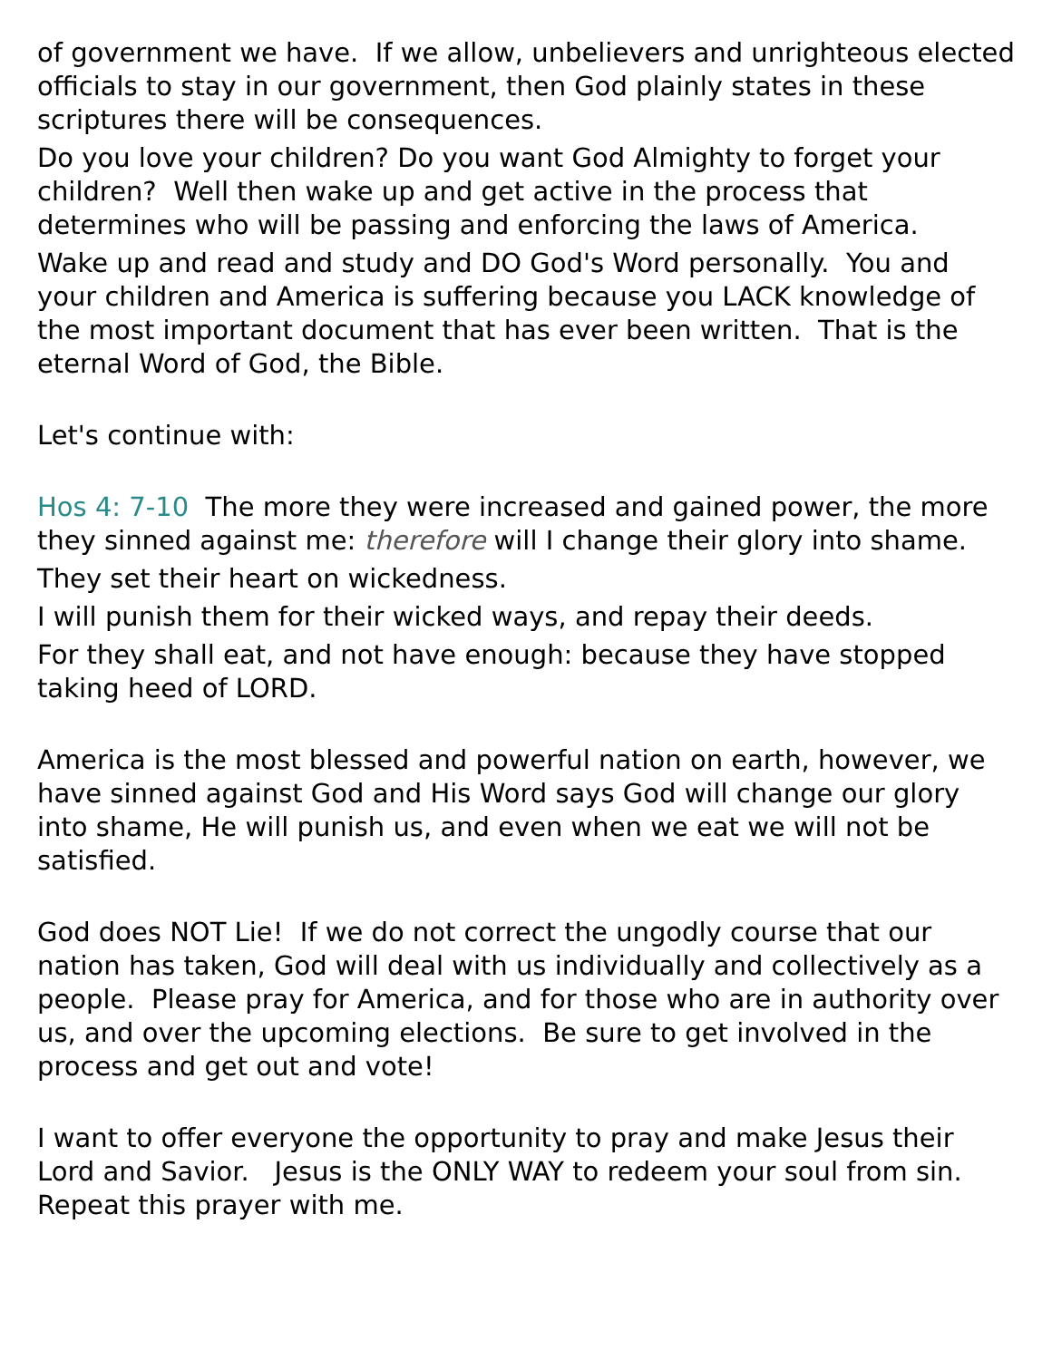of government we have. If we allow, unbelievers and unrighteous elected officials to stay in our government, then God plainly states in these scriptures there will be consequences.
Do you love your children? Do you want God Almighty to forget your children? Well then wake up and get active in the process that determines who will be passing and enforcing the laws of America.
Wake up and read and study and DO God's Word personally. You and your children and America is suffering because you LACK knowledge of the most important document that has ever been written. That is the eternal Word of God, the Bible.
Let's continue with:
Hos 4: 7-10 The more they were increased and gained power, the more they sinned against me: therefore will I change their glory into shame.
They set their heart on wickedness.
I will punish them for their wicked ways, and repay their deeds.
For they shall eat, and not have enough: because they have stopped taking heed of LORD.
America is the most blessed and powerful nation on earth, however, we have sinned against God and His Word says God will change our glory into shame, He will punish us, and even when we eat we will not be satisfied.
God does NOT Lie! If we do not correct the ungodly course that our nation has taken, God will deal with us individually and collectively as a people. Please pray for America, and for those who are in authority over us, and over the upcoming elections. Be sure to get involved in the process and get out and vote!
I want to offer everyone the opportunity to pray and make Jesus their Lord and Savior. Jesus is the ONLY WAY to redeem your soul from sin. Repeat this prayer with me.